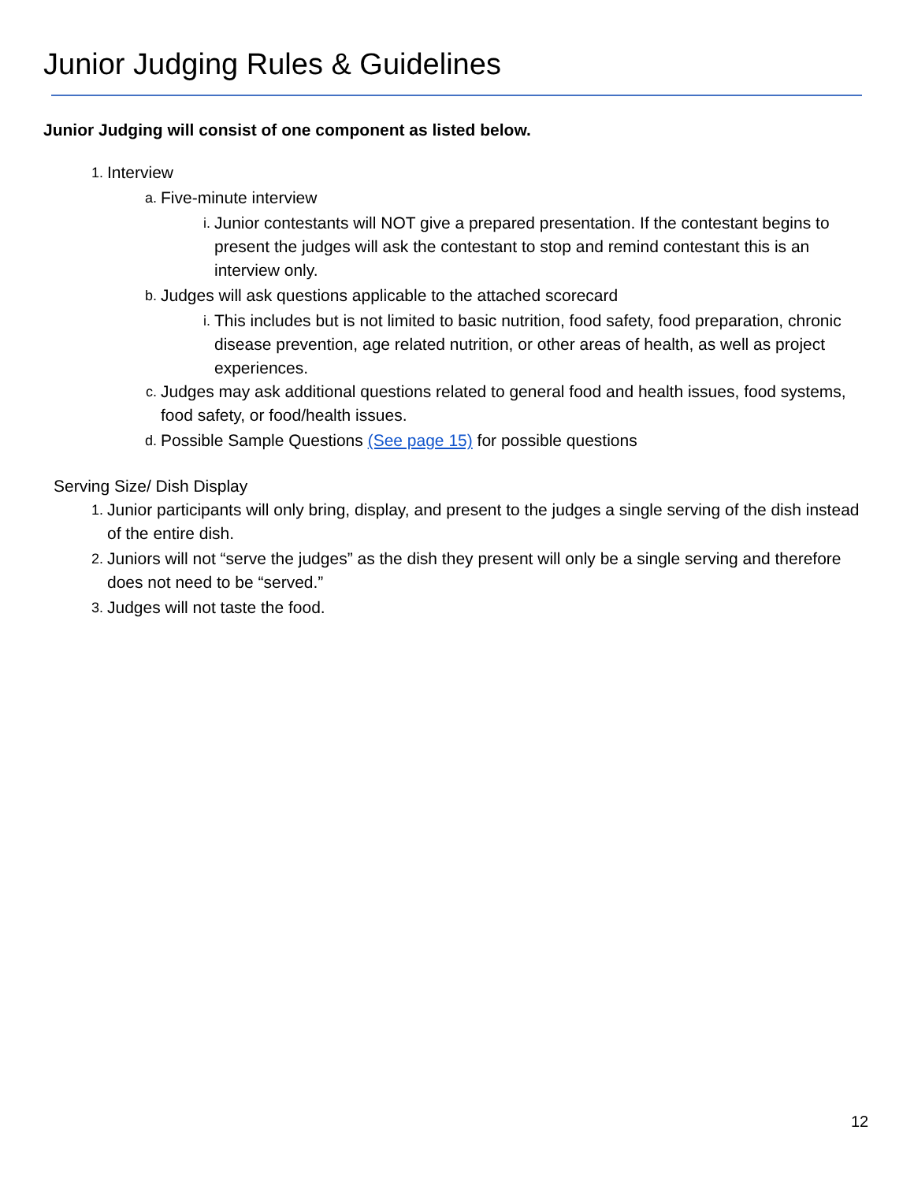Junior Judging Rules & Guidelines
Junior Judging will consist of one component as listed below.
1. Interview
a. Five-minute interview
i. Junior contestants will NOT give a prepared presentation. If the contestant begins to present the judges will ask the contestant to stop and remind contestant this is an interview only.
b. Judges will ask questions applicable to the attached scorecard
i. This includes but is not limited to basic nutrition, food safety, food preparation, chronic disease prevention, age related nutrition, or other areas of health, as well as project experiences.
c. Judges may ask additional questions related to general food and health issues, food systems, food safety, or food/health issues.
d. Possible Sample Questions (See page 15) for possible questions
Serving Size/ Dish Display
1. Junior participants will only bring, display, and present to the judges a single serving of the dish instead of the entire dish.
2. Juniors will not “serve the judges” as the dish they present will only be a single serving and therefore does not need to be “served.”
3. Judges will not taste the food.
12